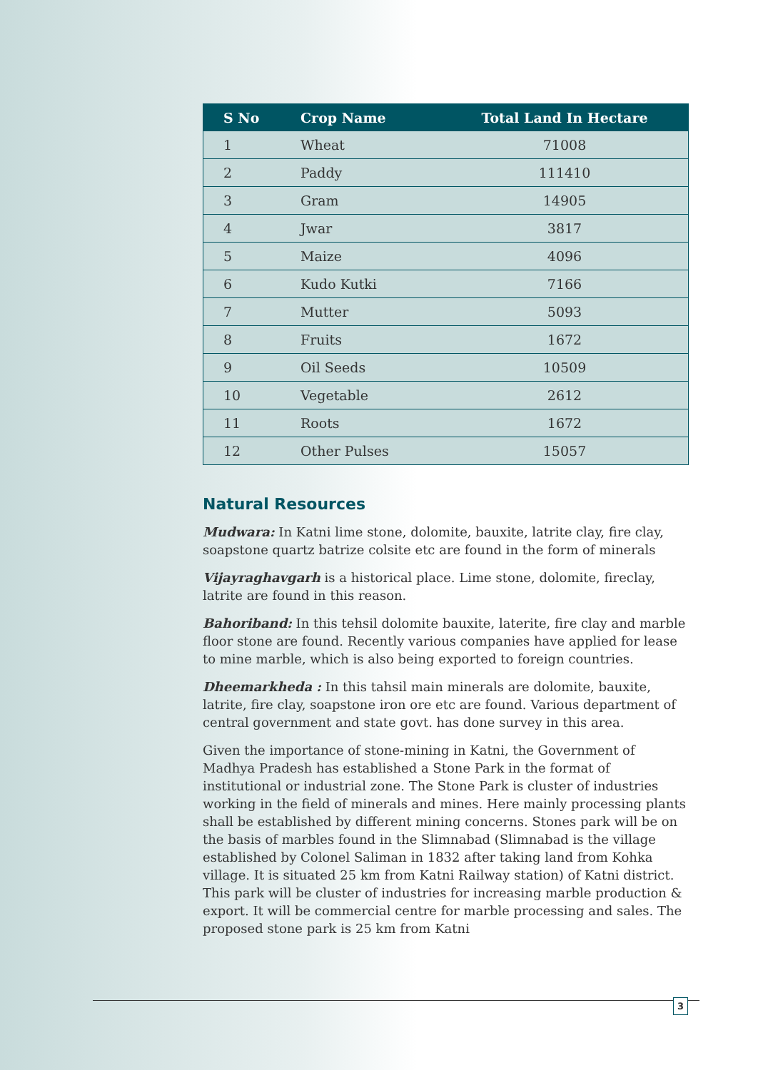| S No | Crop Name | Total Land In Hectare |
| --- | --- | --- |
| 1 | Wheat | 71008 |
| 2 | Paddy | 111410 |
| 3 | Gram | 14905 |
| 4 | Jwar | 3817 |
| 5 | Maize | 4096 |
| 6 | Kudo Kutki | 7166 |
| 7 | Mutter | 5093 |
| 8 | Fruits | 1672 |
| 9 | Oil Seeds | 10509 |
| 10 | Vegetable | 2612 |
| 11 | Roots | 1672 |
| 12 | Other Pulses | 15057 |
Natural Resources
Mudwara: In Katni lime stone, dolomite, bauxite, latrite clay, fire clay, soapstone quartz batrize colsite etc are found in the form of minerals
Vijayraghavgarh is a historical place. Lime stone, dolomite, fireclay, latrite are found in this reason.
Bahoriband: In this tehsil dolomite bauxite, laterite, fire clay and marble floor stone are found. Recently various companies have applied for lease to mine marble, which is also being exported to foreign countries.
Dheemarkheda : In this tahsil main minerals are dolomite, bauxite, latrite, fire clay, soapstone iron ore etc are found. Various department of central government and state govt. has done survey in this area.
Given the importance of stone-mining in Katni, the Government of Madhya Pradesh has established a Stone Park in the format of institutional or industrial zone. The Stone Park is cluster of industries working in the field of minerals and mines. Here mainly processing plants shall be established by different mining concerns. Stones park will be on the basis of marbles found in the Slimnabad (Slimnabad is the village established by Colonel Saliman in 1832 after taking land from Kohka village. It is situated 25 km from Katni Railway station) of Katni district. This park will be cluster of industries for increasing marble production & export. It will be commercial centre for marble processing and sales. The proposed stone park is 25 km from Katni
3